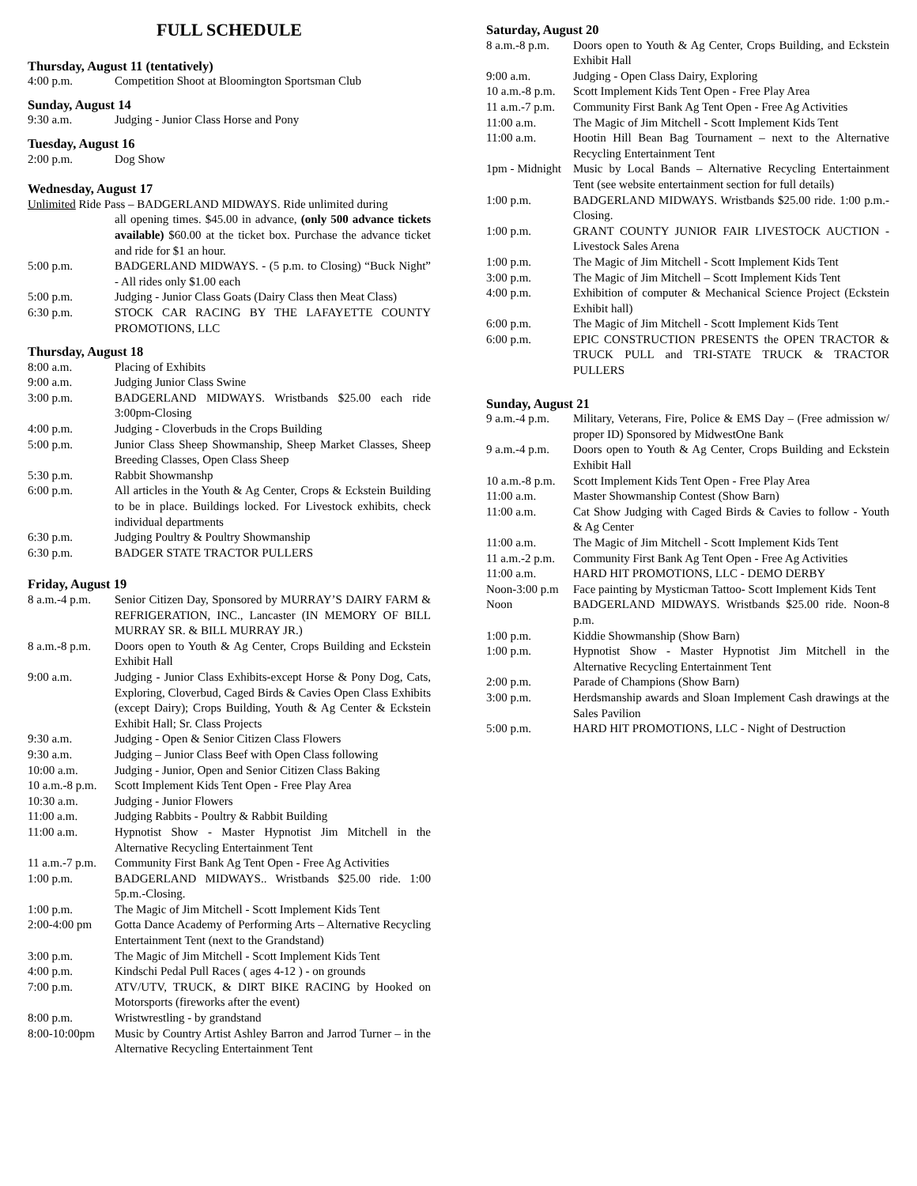FULL SCHEDULE
Thursday, August 11 (tentatively)
4:00 p.m. Competition Shoot at Bloomington Sportsman Club
Sunday, August 14
9:30 a.m. Judging - Junior Class Horse and Pony
Tuesday, August 16
2:00 p.m. Dog Show
Wednesday, August 17
Unlimited Ride Pass – BADGERLAND MIDWAYS. Ride unlimited during
all opening times. $45.00 in advance, (only 500 advance tickets available) $60.00 at the ticket box. Purchase the advance ticket and ride for $1 an hour.
5:00 p.m. BADGERLAND MIDWAYS. - (5 p.m. to Closing) “Buck Night” - All rides only $1.00 each
5:00 p.m. Judging - Junior Class Goats (Dairy Class then Meat Class)
6:30 p.m. STOCK CAR RACING BY THE LAFAYETTE COUNTY PROMOTIONS, LLC
Thursday, August 18
8:00 a.m. Placing of Exhibits
9:00 a.m. Judging Junior Class Swine
3:00 p.m. BADGERLAND MIDWAYS. Wristbands $25.00 each ride 3:00pm-Closing
4:00 p.m. Judging - Cloverbuds in the Crops Building
5:00 p.m. Junior Class Sheep Showmanship, Sheep Market Classes, Sheep Breeding Classes, Open Class Sheep
5:30 p.m. Rabbit Showmanshp
6:00 p.m. All articles in the Youth & Ag Center, Crops & Eckstein Building to be in place. Buildings locked. For Livestock exhibits, check individual departments
6:30 p.m. Judging Poultry & Poultry Showmanship
6:30 p.m. BADGER STATE TRACTOR PULLERS
Friday, August 19
8 a.m.-4 p.m.
Senior Citizen Day, Sponsored by MURRAY’S DAIRY FARM & REFRIGERATION, INC., Lancaster (IN MEMORY OF BILL MURRAY SR. & BILL MURRAY JR.)
8 a.m.-8 p.m.
Doors open to Youth & Ag Center, Crops Building and Eckstein Exhibit Hall
9:00 a.m. Judging - Junior Class Exhibits-except Horse & Pony Dog, Cats, Exploring, Cloverbud, Caged Birds & Cavies Open Class Exhibits (except Dairy); Crops Building, Youth & Ag Center & Eckstein Exhibit Hall; Sr. Class Projects
9:30 a.m. Judging - Open & Senior Citizen Class Flowers
9:30 a.m. Judging – Junior Class Beef with Open Class following
10:00 a.m. Judging - Junior, Open and Senior Citizen Class Baking
10 a.m.-8 p.m.
Scott Implement Kids Tent Open - Free Play Area
10:30 a.m. Judging - Junior Flowers
11:00 a.m. Judging Rabbits - Poultry & Rabbit Building
11:00 a.m. Hypnotist Show - Master Hypnotist Jim Mitchell in the Alternative Recycling Entertainment Tent
11 a.m.-7 p.m.
Community First Bank Ag Tent Open - Free Ag Activities
1:00 p.m. BADGERLAND MIDWAYS.. Wristbands $25.00 ride. 1:00 5p.m.-Closing.
1:00 p.m. The Magic of Jim Mitchell - Scott Implement Kids Tent
2:00-4:00 pm Gotta Dance Academy of Performing Arts – Alternative Recycling Entertainment Tent (next to the Grandstand)
3:00 p.m. The Magic of Jim Mitchell - Scott Implement Kids Tent
4:00 p.m. Kindschi Pedal Pull Races ( ages 4-12 ) - on grounds
7:00 p.m. ATV/UTV, TRUCK, & DIRT BIKE RACING by Hooked on Motorsports (fireworks after the event)
8:00 p.m. Wristwrestling - by grandstand
8:00-10:00pm Music by Country Artist Ashley Barron and Jarrod Turner – in the Alternative Recycling Entertainment Tent
Saturday, August 20
8 a.m.-8 p.m.
Doors open to Youth & Ag Center, Crops Building, and Eckstein Exhibit Hall
9:00 a.m. Judging - Open Class Dairy, Exploring
10 a.m.-8 p.m.
Scott Implement Kids Tent Open - Free Play Area
11 a.m.-7 p.m.
Community First Bank Ag Tent Open - Free Ag Activities
11:00 a.m. The Magic of Jim Mitchell - Scott Implement Kids Tent
11:00 a.m. Hootin Hill Bean Bag Tournament – next to the Alternative Recycling Entertainment Tent
1pm - Midnight
Music by Local Bands – Alternative Recycling Entertainment Tent (see website entertainment section for full details)
1:00 p.m. BADGERLAND MIDWAYS. Wristbands $25.00 ride. 1:00 p.m.-Closing.
1:00 p.m. GRANT COUNTY JUNIOR FAIR LIVESTOCK AUCTION - Livestock Sales Arena
1:00 p.m. The Magic of Jim Mitchell - Scott Implement Kids Tent
3:00 p.m. The Magic of Jim Mitchell – Scott Implement Kids Tent
4:00 p.m. Exhibition of computer & Mechanical Science Project (Eckstein Exhibit hall)
6:00 p.m. The Magic of Jim Mitchell - Scott Implement Kids Tent
6:00 p.m. EPIC CONSTRUCTION PRESENTS the OPEN TRACTOR & TRUCK PULL and TRI-STATE TRUCK & TRACTOR PULLERS
Sunday, August 21
9 a.m.-4 p.m.
Military, Veterans, Fire, Police & EMS Day – (Free admission w/ proper ID) Sponsored by MidwestOne Bank
9 a.m.-4 p.m.
Doors open to Youth & Ag Center, Crops Building and Eckstein Exhibit Hall
10 a.m.-8 p.m.
Scott Implement Kids Tent Open - Free Play Area
11:00 a.m. Master Showmanship Contest (Show Barn)
11:00 a.m. Cat Show Judging with Caged Birds & Cavies to follow - Youth & Ag Center
11:00 a.m. The Magic of Jim Mitchell - Scott Implement Kids Tent
11 a.m.-2 p.m.
Community First Bank Ag Tent Open - Free Ag Activities
11:00 a.m. HARD HIT PROMOTIONS, LLC - DEMO DERBY
Noon-3:00 p.m
Face painting by Mysticman Tattoo- Scott Implement Kids Tent
Noon BADGERLAND MIDWAYS. Wristbands $25.00 ride. Noon-8 p.m.
1:00 p.m. Kiddie Showmanship (Show Barn)
1:00 p.m. Hypnotist Show - Master Hypnotist Jim Mitchell in the Alternative Recycling Entertainment Tent
2:00 p.m. Parade of Champions (Show Barn)
3:00 p.m. Herdsmanship awards and Sloan Implement Cash drawings at the Sales Pavilion
5:00 p.m. HARD HIT PROMOTIONS, LLC - Night of Destruction